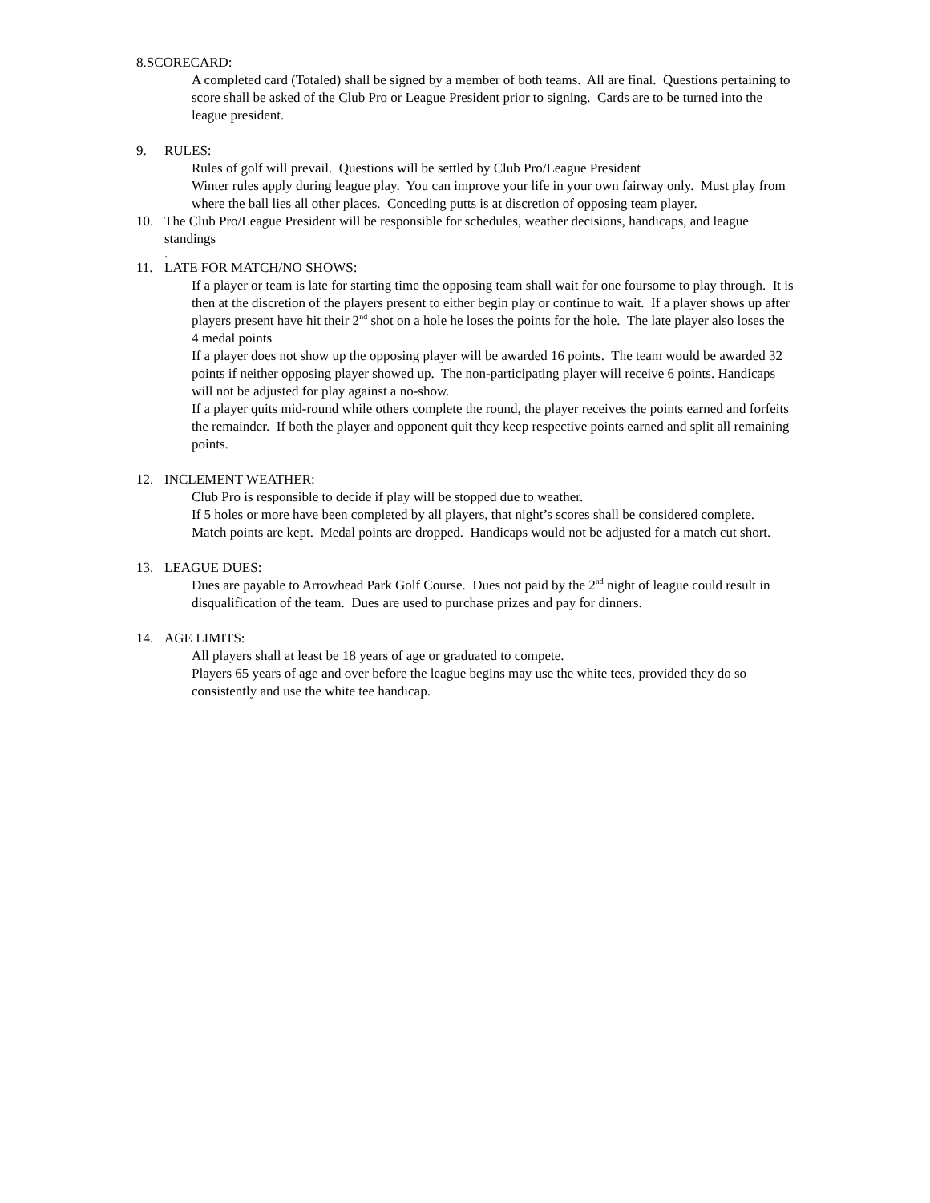8.SCORECARD:
A completed card (Totaled) shall be signed by a member of both teams. All are final. Questions pertaining to score shall be asked of the Club Pro or League President prior to signing. Cards are to be turned into the league president.
9. RULES:
Rules of golf will prevail. Questions will be settled by Club Pro/League President
Winter rules apply during league play. You can improve your life in your own fairway only. Must play from where the ball lies all other places. Conceding putts is at discretion of opposing team player.
10. The Club Pro/League President will be responsible for schedules, weather decisions, handicaps, and league standings
.
11. LATE FOR MATCH/NO SHOWS:
If a player or team is late for starting time the opposing team shall wait for one foursome to play through. It is then at the discretion of the players present to either begin play or continue to wait. If a player shows up after players present have hit their 2<sup>nd</sup> shot on a hole he loses the points for the hole. The late player also loses the 4 medal points
If a player does not show up the opposing player will be awarded 16 points. The team would be awarded 32 points if neither opposing player showed up. The non-participating player will receive 6 points. Handicaps will not be adjusted for play against a no-show.
If a player quits mid-round while others complete the round, the player receives the points earned and forfeits the remainder. If both the player and opponent quit they keep respective points earned and split all remaining points.
12. INCLEMENT WEATHER:
Club Pro is responsible to decide if play will be stopped due to weather.
If 5 holes or more have been completed by all players, that night’s scores shall be considered complete. Match points are kept. Medal points are dropped. Handicaps would not be adjusted for a match cut short.
13. LEAGUE DUES:
Dues are payable to Arrowhead Park Golf Course. Dues not paid by the 2<sup>nd</sup> night of league could result in disqualification of the team. Dues are used to purchase prizes and pay for dinners.
14. AGE LIMITS:
All players shall at least be 18 years of age or graduated to compete.
Players 65 years of age and over before the league begins may use the white tees, provided they do so consistently and use the white tee handicap.